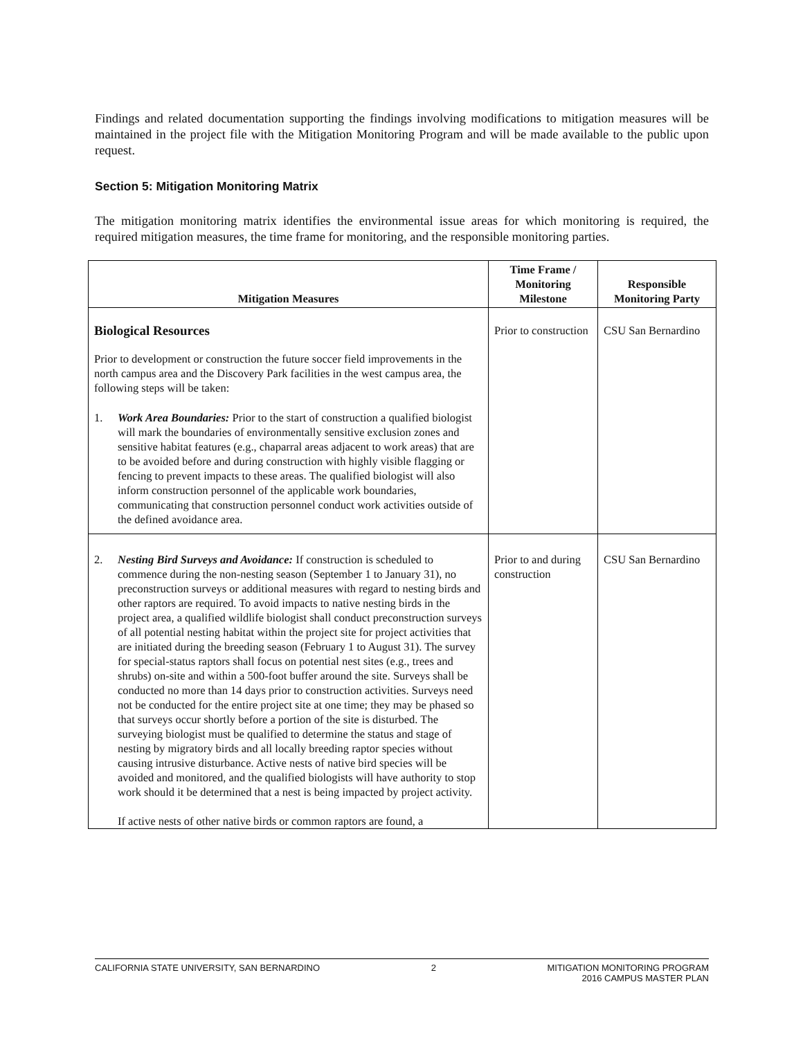Findings and related documentation supporting the findings involving modifications to mitigation measures will be maintained in the project file with the Mitigation Monitoring Program and will be made available to the public upon request.
Section 5: Mitigation Monitoring Matrix
The mitigation monitoring matrix identifies the environmental issue areas for which monitoring is required, the required mitigation measures, the time frame for monitoring, and the responsible monitoring parties.
| Mitigation Measures | Time Frame / Monitoring Milestone | Responsible Monitoring Party |
| --- | --- | --- |
| Biological Resources Prior to development or construction the future soccer field improvements in the north campus area and the Discovery Park facilities in the west campus area, the following steps will be taken: 1. Work Area Boundaries: Prior to the start of construction a qualified biologist will mark the boundaries of environmentally sensitive exclusion zones and sensitive habitat features (e.g., chaparral areas adjacent to work areas) that are to be avoided before and during construction with highly visible flagging or fencing to prevent impacts to these areas. The qualified biologist will also inform construction personnel of the applicable work boundaries, communicating that construction personnel conduct work activities outside of the defined avoidance area. | Prior to construction | CSU San Bernardino |
| 2. Nesting Bird Surveys and Avoidance: If construction is scheduled to commence during the non-nesting season (September 1 to January 31), no preconstruction surveys or additional measures with regard to nesting birds and other raptors are required. To avoid impacts to native nesting birds in the project area, a qualified wildlife biologist shall conduct preconstruction surveys of all potential nesting habitat within the project site for project activities that are initiated during the breeding season (February 1 to August 31). The survey for special-status raptors shall focus on potential nest sites (e.g., trees and shrubs) on-site and within a 500-foot buffer around the site. Surveys shall be conducted no more than 14 days prior to construction activities. Surveys need not be conducted for the entire project site at one time; they may be phased so that surveys occur shortly before a portion of the site is disturbed. The surveying biologist must be qualified to determine the status and stage of nesting by migratory birds and all locally breeding raptor species without causing intrusive disturbance. Active nests of native bird species will be avoided and monitored, and the qualified biologists will have authority to stop work should it be determined that a nest is being impacted by project activity. If active nests of other native birds or common raptors are found, a | Prior to and during construction | CSU San Bernardino |
CALIFORNIA STATE UNIVERSITY, SAN BERNARDINO 2 MITIGATION MONITORING PROGRAM
2016 CAMPUS MASTER PLAN